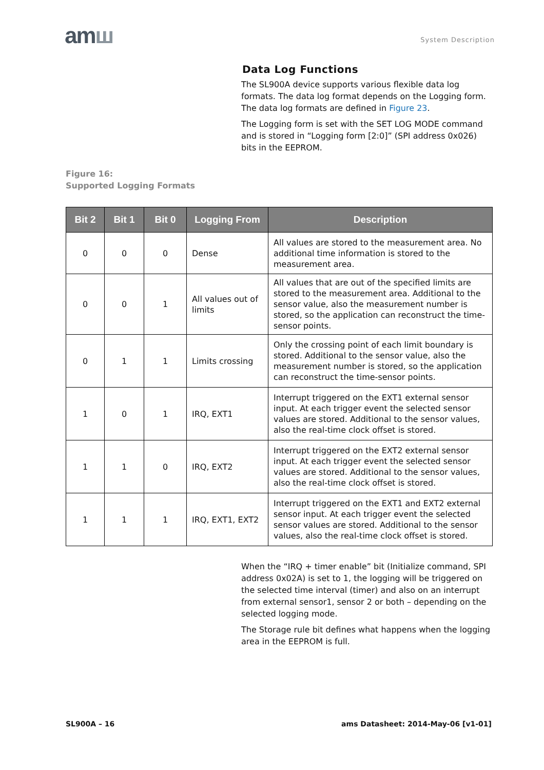amш System Description
Data Log Functions
The SL900A device supports various flexible data log formats. The data log format depends on the Logging form. The data log formats are defined in Figure 23.
The Logging form is set with the SET LOG MODE command and is stored in “Logging form [2:0]” (SPI address 0x026) bits in the EEPROM.
Figure 16:
Supported Logging Formats
| Bit 2 | Bit 1 | Bit 0 | Logging From | Description |
| --- | --- | --- | --- | --- |
| 0 | 0 | 0 | Dense | All values are stored to the measurement area. No additional time information is stored to the measurement area. |
| 0 | 0 | 1 | All values out of limits | All values that are out of the specified limits are stored to the measurement area. Additional to the sensor value, also the measurement number is stored, so the application can reconstruct the time-sensor points. |
| 0 | 1 | 1 | Limits crossing | Only the crossing point of each limit boundary is stored. Additional to the sensor value, also the measurement number is stored, so the application can reconstruct the time-sensor points. |
| 1 | 0 | 1 | IRQ, EXT1 | Interrupt triggered on the EXT1 external sensor input. At each trigger event the selected sensor values are stored. Additional to the sensor values, also the real-time clock offset is stored. |
| 1 | 1 | 0 | IRQ, EXT2 | Interrupt triggered on the EXT2 external sensor input. At each trigger event the selected sensor values are stored. Additional to the sensor values, also the real-time clock offset is stored. |
| 1 | 1 | 1 | IRQ, EXT1, EXT2 | Interrupt triggered on the EXT1 and EXT2 external sensor input. At each trigger event the selected sensor values are stored. Additional to the sensor values, also the real-time clock offset is stored. |
When the “IRQ + timer enable” bit (Initialize command, SPI address 0x02A) is set to 1, the logging will be triggered on the selected time interval (timer) and also on an interrupt from external sensor1, sensor 2 or both – depending on the selected logging mode.
The Storage rule bit defines what happens when the logging area in the EEPROM is full.
SL900A – 16 ams Datasheet: 2014-May-06 [v1-01]